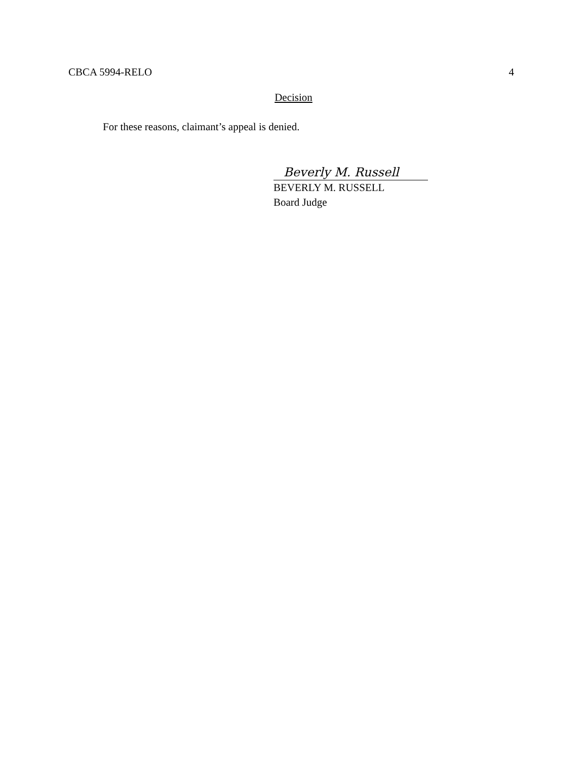CBCA 5994-RELO 4
Decision
For these reasons, claimant’s appeal is denied.
Beverly M. Russell
BEVERLY M. RUSSELL
Board Judge